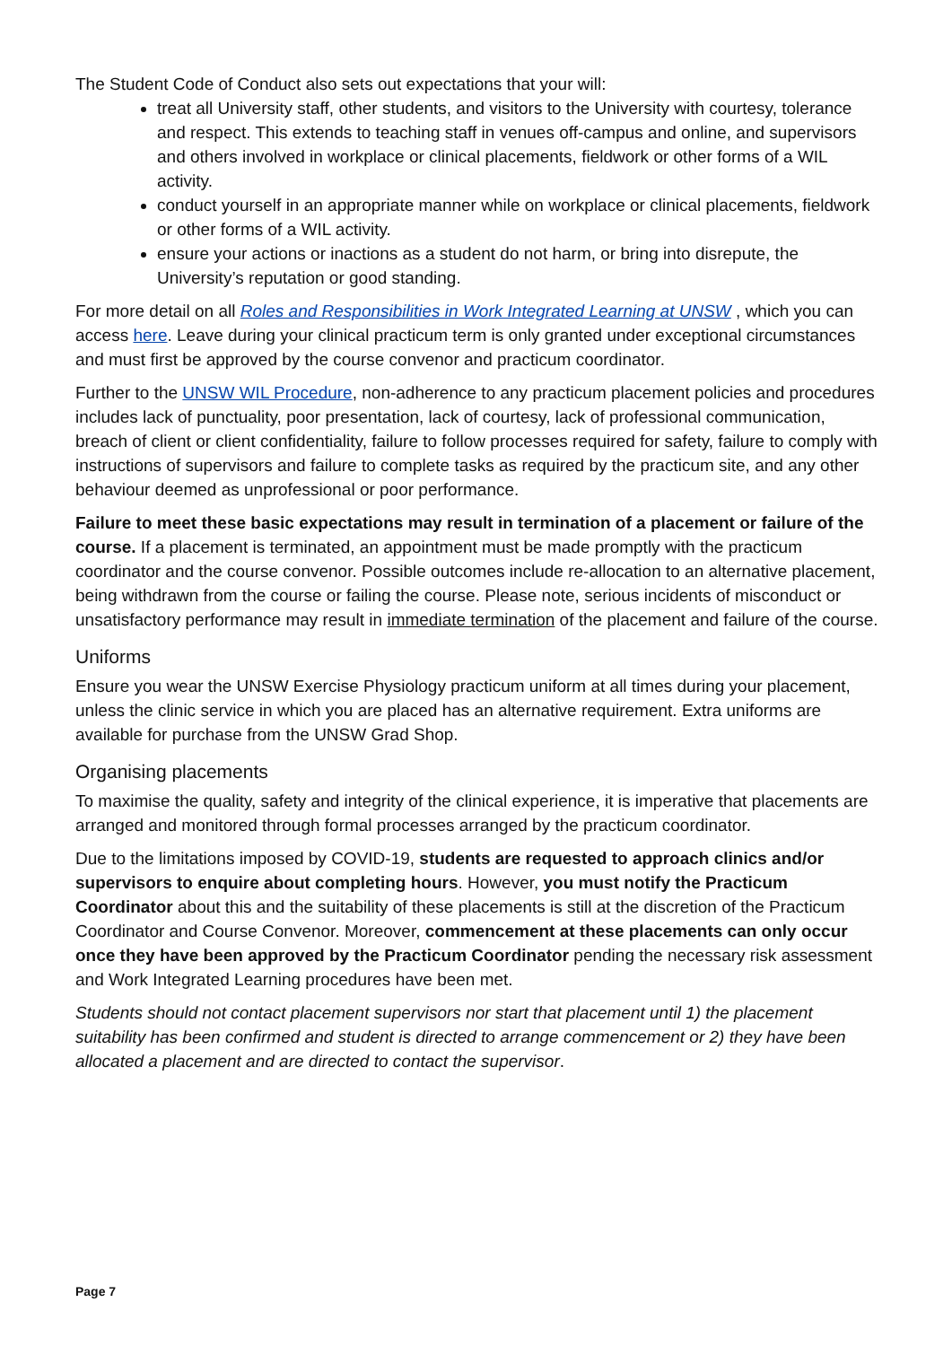The Student Code of Conduct also sets out expectations that your will:
treat all University staff, other students, and visitors to the University with courtesy, tolerance and respect. This extends to teaching staff in venues off-campus and online, and supervisors and others involved in workplace or clinical placements, fieldwork or other forms of a WIL activity.
conduct yourself in an appropriate manner while on workplace or clinical placements, fieldwork or other forms of a WIL activity.
ensure your actions or inactions as a student do not harm, or bring into disrepute, the University’s reputation or good standing.
For more detail on all Roles and Responsibilities in Work Integrated Learning at UNSW , which you can access here. Leave during your clinical practicum term is only granted under exceptional circumstances and must first be approved by the course convenor and practicum coordinator.
Further to the UNSW WIL Procedure, non-adherence to any practicum placement policies and procedures includes lack of punctuality, poor presentation, lack of courtesy, lack of professional communication, breach of client or client confidentiality, failure to follow processes required for safety, failure to comply with instructions of supervisors and failure to complete tasks as required by the practicum site, and any other behaviour deemed as unprofessional or poor performance.
Failure to meet these basic expectations may result in termination of a placement or failure of the course. If a placement is terminated, an appointment must be made promptly with the practicum coordinator and the course convenor. Possible outcomes include re-allocation to an alternative placement, being withdrawn from the course or failing the course. Please note, serious incidents of misconduct or unsatisfactory performance may result in immediate termination of the placement and failure of the course.
Uniforms
Ensure you wear the UNSW Exercise Physiology practicum uniform at all times during your placement, unless the clinic service in which you are placed has an alternative requirement. Extra uniforms are available for purchase from the UNSW Grad Shop.
Organising placements
To maximise the quality, safety and integrity of the clinical experience, it is imperative that placements are arranged and monitored through formal processes arranged by the practicum coordinator.
Due to the limitations imposed by COVID-19, students are requested to approach clinics and/or supervisors to enquire about completing hours. However, you must notify the Practicum Coordinator about this and the suitability of these placements is still at the discretion of the Practicum Coordinator and Course Convenor. Moreover, commencement at these placements can only occur once they have been approved by the Practicum Coordinator pending the necessary risk assessment and Work Integrated Learning procedures have been met.
Students should not contact placement supervisors nor start that placement until 1) the placement suitability has been confirmed and student is directed to arrange commencement or 2) they have been allocated a placement and are directed to contact the supervisor.
Page 7